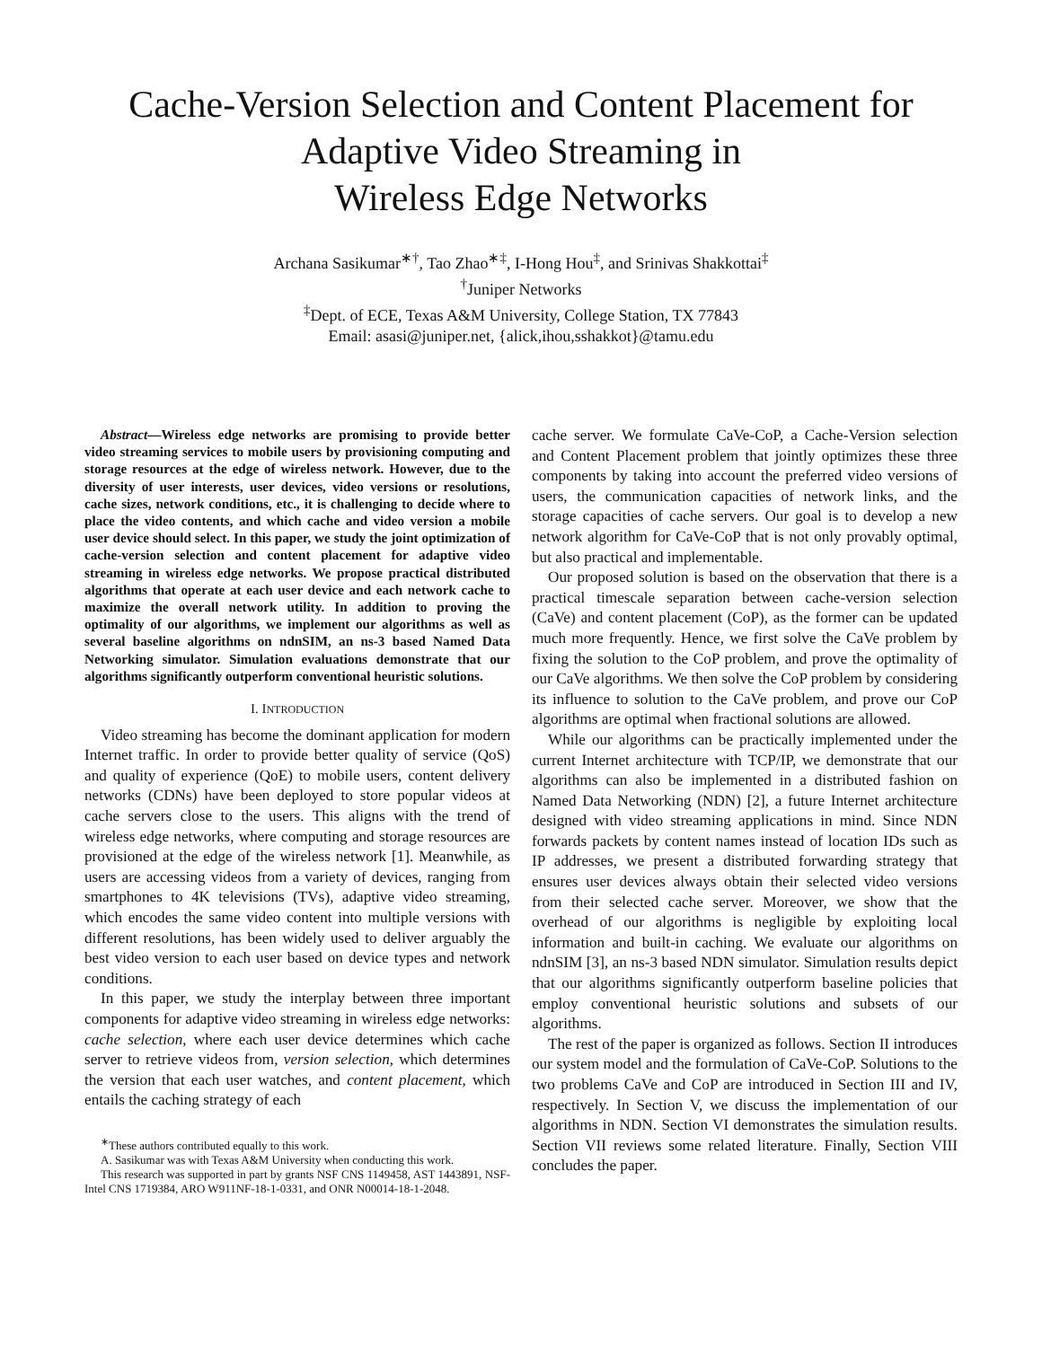Cache-Version Selection and Content Placement for
Adaptive Video Streaming in
Wireless Edge Networks
Archana Sasikumar<sup>∗†</sup>, Tao Zhao<sup>∗‡</sup>, I-Hong Hou<sup>‡</sup>, and Srinivas Shakkottai<sup>‡</sup>
<sup>†</sup> Juniper Networks
<sup>‡</sup> Dept. of ECE, Texas A&M University, College Station, TX 77843
Email: asasi@juniper.net, {alick,ihou,sshakkot}@tamu.edu
Abstract—Wireless edge networks are promising to provide better video streaming services to mobile users by provisioning computing and storage resources at the edge of wireless network. However, due to the diversity of user interests, user devices, video versions or resolutions, cache sizes, network conditions, etc., it is challenging to decide where to place the video contents, and which cache and video version a mobile user device should select. In this paper, we study the joint optimization of cache-version selection and content placement for adaptive video streaming in wireless edge networks. We propose practical distributed algorithms that operate at each user device and each network cache to maximize the overall network utility. In addition to proving the optimality of our algorithms, we implement our algorithms as well as several baseline algorithms on ndnSIM, an ns-3 based Named Data Networking simulator. Simulation evaluations demonstrate that our algorithms significantly outperform conventional heuristic solutions.
I. INTRODUCTION
Video streaming has become the dominant application for modern Internet traffic. In order to provide better quality of service (QoS) and quality of experience (QoE) to mobile users, content delivery networks (CDNs) have been deployed to store popular videos at cache servers close to the users. This aligns with the trend of wireless edge networks, where computing and storage resources are provisioned at the edge of the wireless network [1]. Meanwhile, as users are accessing videos from a variety of devices, ranging from smartphones to 4K televisions (TVs), adaptive video streaming, which encodes the same video content into multiple versions with different resolutions, has been widely used to deliver arguably the best video version to each user based on device types and network conditions.
In this paper, we study the interplay between three important components for adaptive video streaming in wireless edge networks: cache selection, where each user device determines which cache server to retrieve videos from, version selection, which determines the version that each user watches, and content placement, which entails the caching strategy of each
<sup>∗</sup>These authors contributed equally to this work.
A. Sasikumar was with Texas A&M University when conducting this work.
This research was supported in part by grants NSF CNS 1149458, AST 1443891, NSF-Intel CNS 1719384, ARO W911NF-18-1-0331, and ONR N00014-18-1-2048.
cache server. We formulate CaVe-CoP, a Cache-Version selection and Content Placement problem that jointly optimizes these three components by taking into account the preferred video versions of users, the communication capacities of network links, and the storage capacities of cache servers. Our goal is to develop a new network algorithm for CaVe-CoP that is not only provably optimal, but also practical and implementable.
Our proposed solution is based on the observation that there is a practical timescale separation between cache-version selection (CaVe) and content placement (CoP), as the former can be updated much more frequently. Hence, we first solve the CaVe problem by fixing the solution to the CoP problem, and prove the optimality of our CaVe algorithms. We then solve the CoP problem by considering its influence to solution to the CaVe problem, and prove our CoP algorithms are optimal when fractional solutions are allowed.
While our algorithms can be practically implemented under the current Internet architecture with TCP/IP, we demonstrate that our algorithms can also be implemented in a distributed fashion on Named Data Networking (NDN) [2], a future Internet architecture designed with video streaming applications in mind. Since NDN forwards packets by content names instead of location IDs such as IP addresses, we present a distributed forwarding strategy that ensures user devices always obtain their selected video versions from their selected cache server. Moreover, we show that the overhead of our algorithms is negligible by exploiting local information and built-in caching. We evaluate our algorithms on ndnSIM [3], an ns-3 based NDN simulator. Simulation results depict that our algorithms significantly outperform baseline policies that employ conventional heuristic solutions and subsets of our algorithms.
The rest of the paper is organized as follows. Section II introduces our system model and the formulation of CaVe-CoP. Solutions to the two problems CaVe and CoP are introduced in Section III and IV, respectively. In Section V, we discuss the implementation of our algorithms in NDN. Section VI demonstrates the simulation results. Section VII reviews some related literature. Finally, Section VIII concludes the paper.